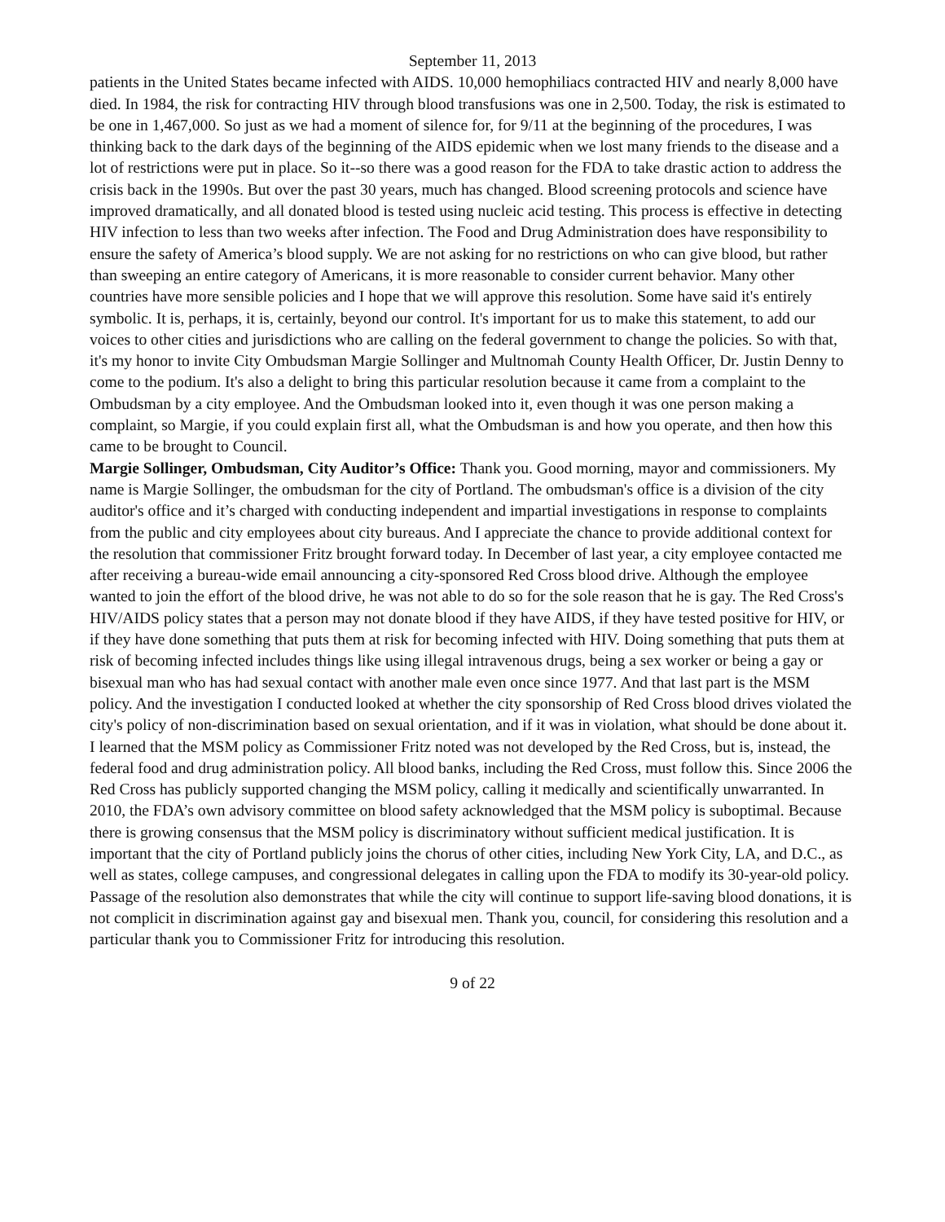September 11, 2013
patients in the United States became infected with AIDS. 10,000 hemophiliacs contracted HIV and nearly 8,000 have died. In 1984, the risk for contracting HIV through blood transfusions was one in 2,500. Today, the risk is estimated to be one in 1,467,000. So just as we had a moment of silence for, for 9/11 at the beginning of the procedures, I was thinking back to the dark days of the beginning of the AIDS epidemic when we lost many friends to the disease and a lot of restrictions were put in place. So it--so there was a good reason for the FDA to take drastic action to address the crisis back in the 1990s. But over the past 30 years, much has changed. Blood screening protocols and science have improved dramatically, and all donated blood is tested using nucleic acid testing. This process is effective in detecting HIV infection to less than two weeks after infection. The Food and Drug Administration does have responsibility to ensure the safety of America’s blood supply. We are not asking for no restrictions on who can give blood, but rather than sweeping an entire category of Americans, it is more reasonable to consider current behavior. Many other countries have more sensible policies and I hope that we will approve this resolution. Some have said it's entirely symbolic. It is, perhaps, it is, certainly, beyond our control. It's important for us to make this statement, to add our voices to other cities and jurisdictions who are calling on the federal government to change the policies. So with that, it's my honor to invite City Ombudsman Margie Sollinger and Multnomah County Health Officer, Dr. Justin Denny to come to the podium. It's also a delight to bring this particular resolution because it came from a complaint to the Ombudsman by a city employee. And the Ombudsman looked into it, even though it was one person making a complaint, so Margie, if you could explain first all, what the Ombudsman is and how you operate, and then how this came to be brought to Council.
Margie Sollinger, Ombudsman, City Auditor’s Office: Thank you. Good morning, mayor and commissioners. My name is Margie Sollinger, the ombudsman for the city of Portland. The ombudsman's office is a division of the city auditor's office and it’s charged with conducting independent and impartial investigations in response to complaints from the public and city employees about city bureaus. And I appreciate the chance to provide additional context for the resolution that commissioner Fritz brought forward today. In December of last year, a city employee contacted me after receiving a bureau-wide email announcing a city-sponsored Red Cross blood drive. Although the employee wanted to join the effort of the blood drive, he was not able to do so for the sole reason that he is gay. The Red Cross's HIV/AIDS policy states that a person may not donate blood if they have AIDS, if they have tested positive for HIV, or if they have done something that puts them at risk for becoming infected with HIV. Doing something that puts them at risk of becoming infected includes things like using illegal intravenous drugs, being a sex worker or being a gay or bisexual man who has had sexual contact with another male even once since 1977. And that last part is the MSM policy. And the investigation I conducted looked at whether the city sponsorship of Red Cross blood drives violated the city's policy of non-discrimination based on sexual orientation, and if it was in violation, what should be done about it. I learned that the MSM policy as Commissioner Fritz noted was not developed by the Red Cross, but is, instead, the federal food and drug administration policy. All blood banks, including the Red Cross, must follow this. Since 2006 the Red Cross has publicly supported changing the MSM policy, calling it medically and scientifically unwarranted. In 2010, the FDA’s own advisory committee on blood safety acknowledged that the MSM policy is suboptimal. Because there is growing consensus that the MSM policy is discriminatory without sufficient medical justification. It is important that the city of Portland publicly joins the chorus of other cities, including New York City, LA, and D.C., as well as states, college campuses, and congressional delegates in calling upon the FDA to modify its 30-year-old policy. Passage of the resolution also demonstrates that while the city will continue to support life-saving blood donations, it is not complicit in discrimination against gay and bisexual men. Thank you, council, for considering this resolution and a particular thank you to Commissioner Fritz for introducing this resolution.
9 of 22